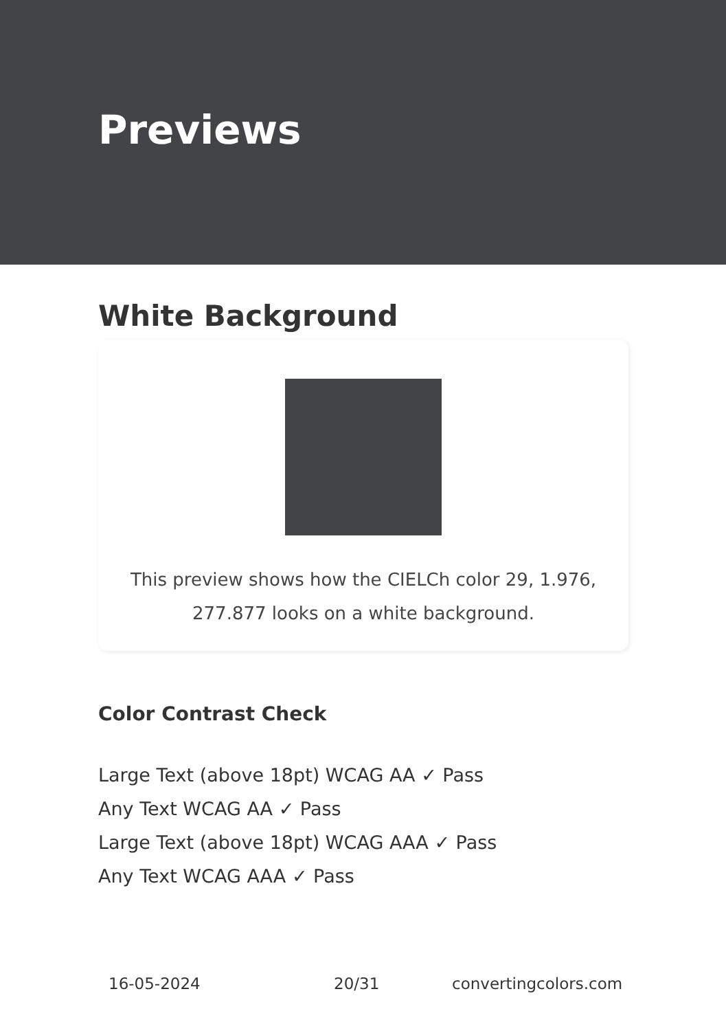Previews
White Background
This preview shows how the CIELCh color 29, 1.976,
277.877 looks on a white background.
Color Contrast Check
Large Text (above 18pt) WCAG AA ✓ Pass
Any Text WCAG AA ✓ Pass
Large Text (above 18pt) WCAG AAA ✓ Pass
Any Text WCAG AAA ✓ Pass
16-05-2024 20/31 convertingcolors.com